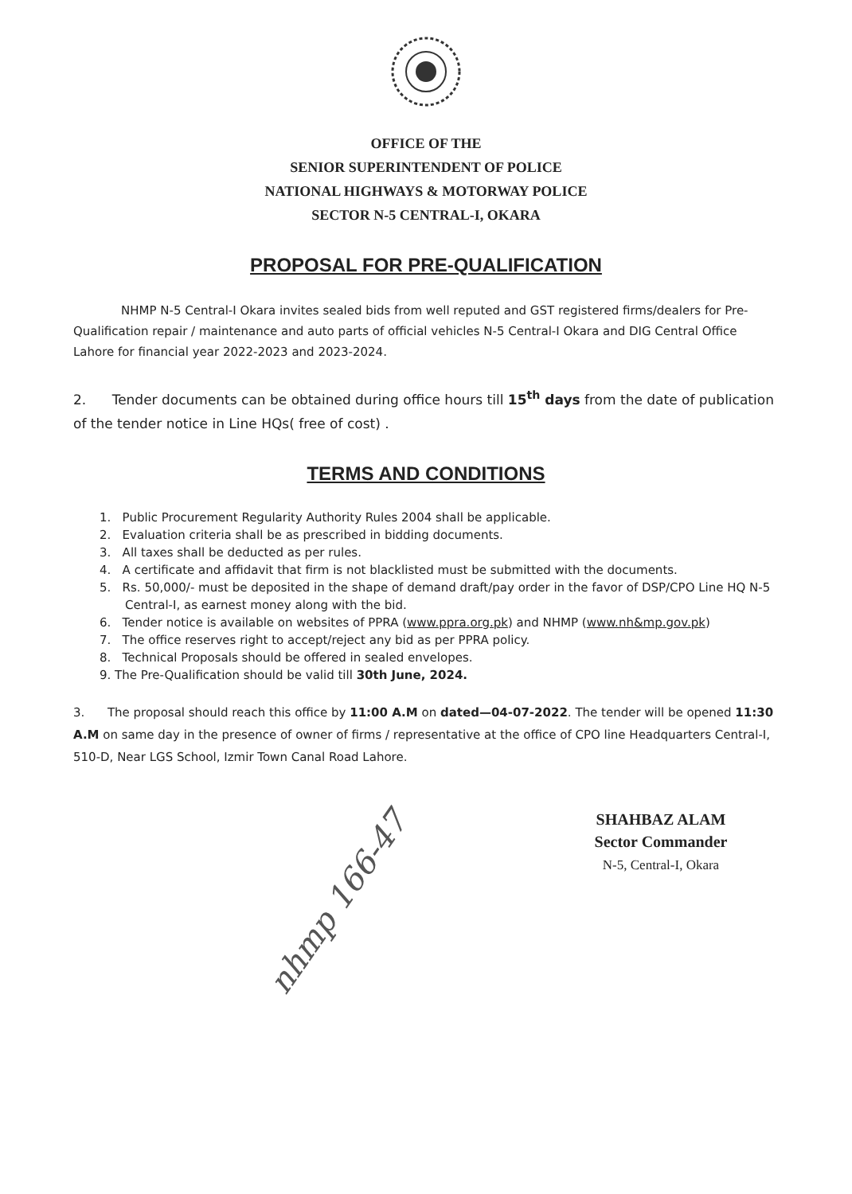OFFICE OF THE
SENIOR SUPERINTENDENT OF POLICE
NATIONAL HIGHWAYS & MOTORWAY POLICE
SECTOR N-5 CENTRAL-I, OKARA
PROPOSAL FOR PRE-QUALIFICATION
NHMP N-5 Central-I Okara invites sealed bids from well reputed and GST registered firms/dealers for Pre-Qualification repair / maintenance and auto parts of official vehicles N-5 Central-I Okara and DIG Central Office Lahore for financial year 2022-2023 and 2023-2024.
2. Tender documents can be obtained during office hours till 15<sup>th</sup> days from the date of publication of the tender notice in Line HQs( free of cost) .
TERMS AND CONDITIONS
1. Public Procurement Regularity Authority Rules 2004 shall be applicable.
2. Evaluation criteria shall be as prescribed in bidding documents.
3. All taxes shall be deducted as per rules.
4. A certificate and affidavit that firm is not blacklisted must be submitted with the documents.
5. Rs. 50,000/- must be deposited in the shape of demand draft/pay order in the favor of DSP/CPO Line HQ N-5 Central-I, as earnest money along with the bid.
6. Tender notice is available on websites of PPRA (www.ppra.org.pk) and NHMP (www.nh&mp.gov.pk)
7. The office reserves right to accept/reject any bid as per PPRA policy.
8. Technical Proposals should be offered in sealed envelopes.
9. The Pre-Qualification should be valid till 30th June, 2024.
3. The proposal should reach this office by 11:00 A.M on dated—04-07-2022. The tender will be opened 11:30 A.M on same day in the presence of owner of firms / representative at the office of CPO line Headquarters Central-I, 510-D, Near LGS School, Izmir Town Canal Road Lahore.
SHAHBAZ ALAM
Sector Commander
N-5, Central-I, Okara
nhmp 166-47